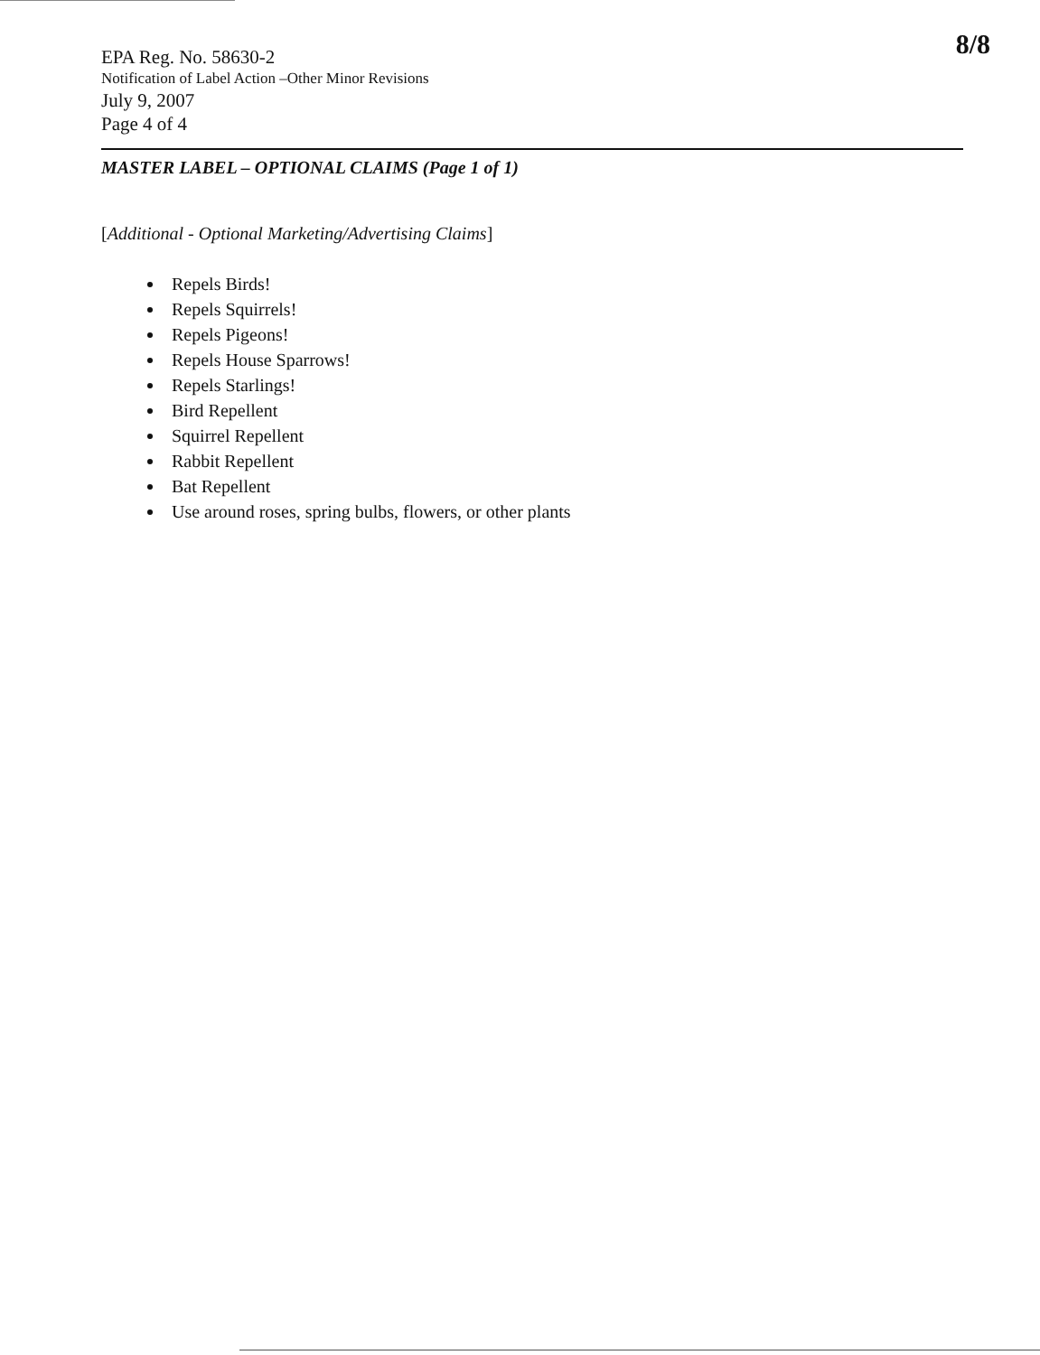8/8
EPA Reg. No. 58630-2
Notification of Label Action –Other Minor Revisions
July 9, 2007
Page 4 of 4
MASTER LABEL – OPTIONAL CLAIMS (Page 1 of 1)
[Additional - Optional Marketing/Advertising Claims]
Repels Birds!
Repels Squirrels!
Repels Pigeons!
Repels House Sparrows!
Repels Starlings!
Bird Repellent
Squirrel Repellent
Rabbit Repellent
Bat Repellent
Use around roses, spring bulbs, flowers, or other plants